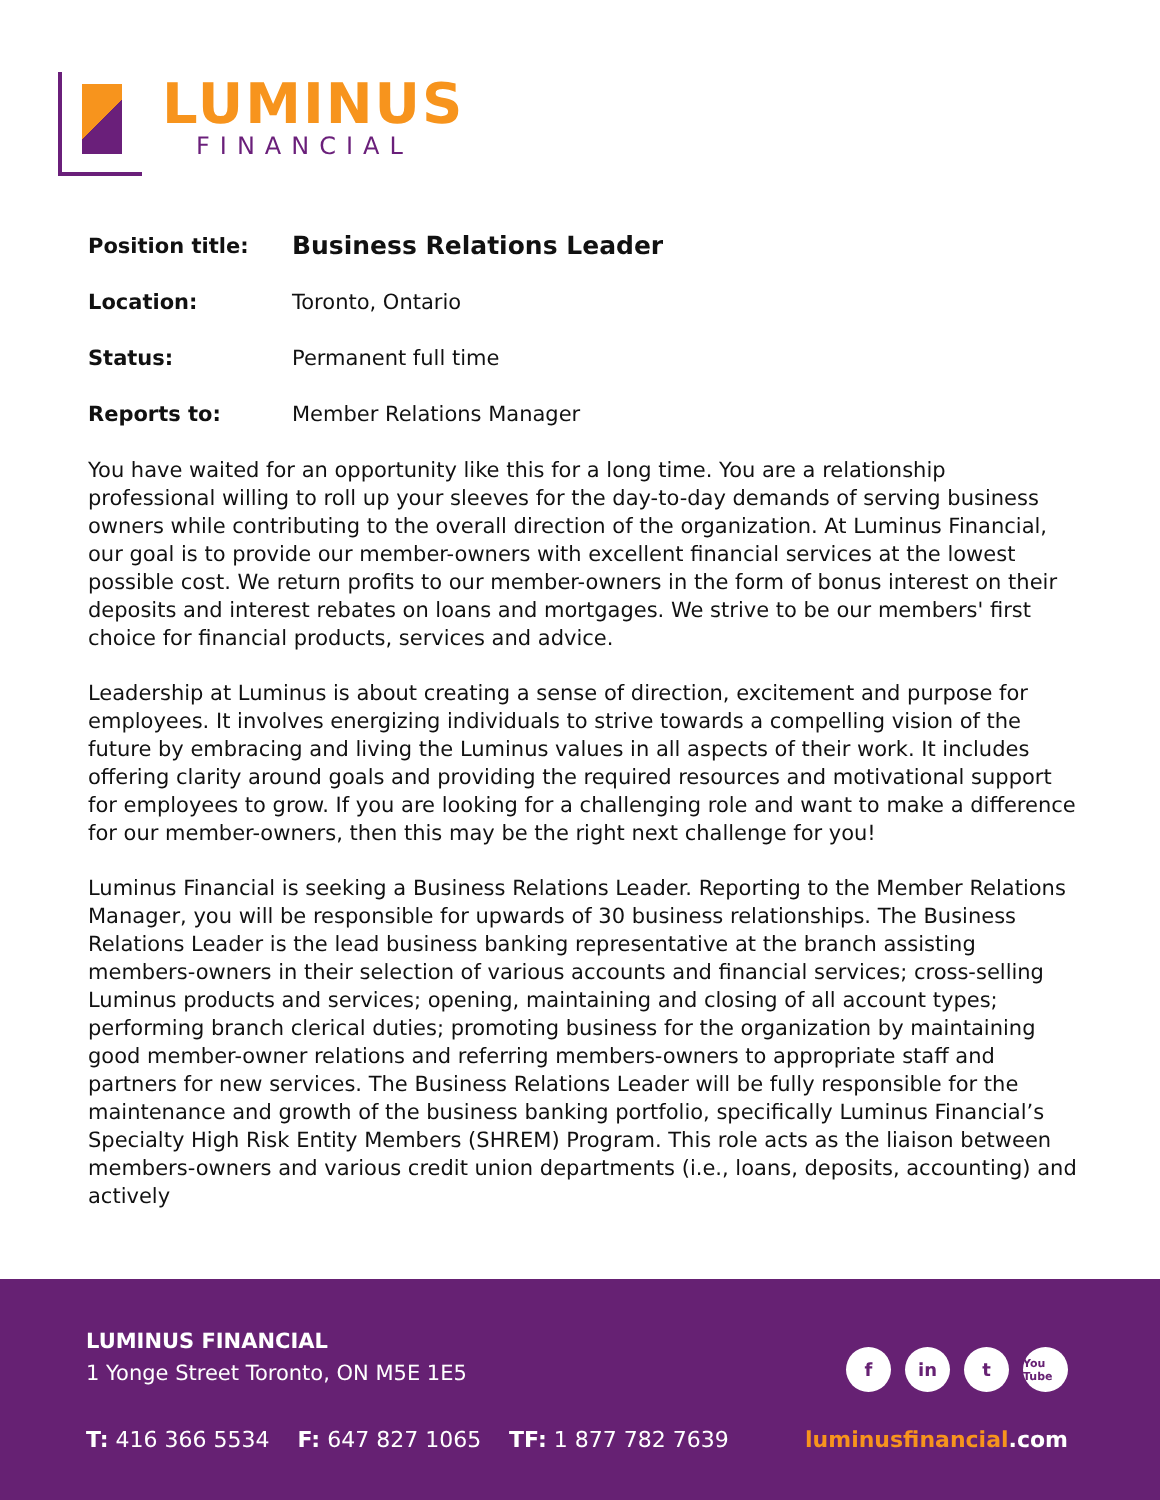LUMINUS
FINANCIAL
Position title:
Business Relations Leader
Location: Toronto, Ontario
Status: Permanent full time
Reports to: Member Relations Manager
You have waited for an opportunity like this for a long time. You are a relationship professional willing to roll up your sleeves for the day-to-day demands of serving business owners while contributing to the overall direction of the organization. At Luminus Financial, our goal is to provide our member-owners with excellent financial services at the lowest possible cost. We return profits to our member-owners in the form of bonus interest on their deposits and interest rebates on loans and mortgages. We strive to be our members' first choice for financial products, services and advice.
Leadership at Luminus is about creating a sense of direction, excitement and purpose for employees. It involves energizing individuals to strive towards a compelling vision of the future by embracing and living the Luminus values in all aspects of their work. It includes offering clarity around goals and providing the required resources and motivational support for employees to grow. If you are looking for a challenging role and want to make a difference for our member-owners, then this may be the right next challenge for you!
Luminus Financial is seeking a Business Relations Leader. Reporting to the Member Relations Manager, you will be responsible for upwards of 30 business relationships. The Business Relations Leader is the lead business banking representative at the branch assisting members-owners in their selection of various accounts and financial services; cross-selling Luminus products and services; opening, maintaining and closing of all account types; performing branch clerical duties; promoting business for the organization by maintaining good member-owner relations and referring members-owners to appropriate staff and partners for new services. The Business Relations Leader will be fully responsible for the maintenance and growth of the business banking portfolio, specifically Luminus Financial’s Specialty High Risk Entity Members (SHREM) Program. This role acts as the liaison between members-owners and various credit union departments (i.e., loans, deposits, accounting) and actively
LUMINUS FINANCIAL
1 Yonge Street Toronto, ON M5E 1E5
fin t You Tube
T: 416 366 5534 F: 647 827 1065 TF: 1 877 782 7639
luminusfinancial.com